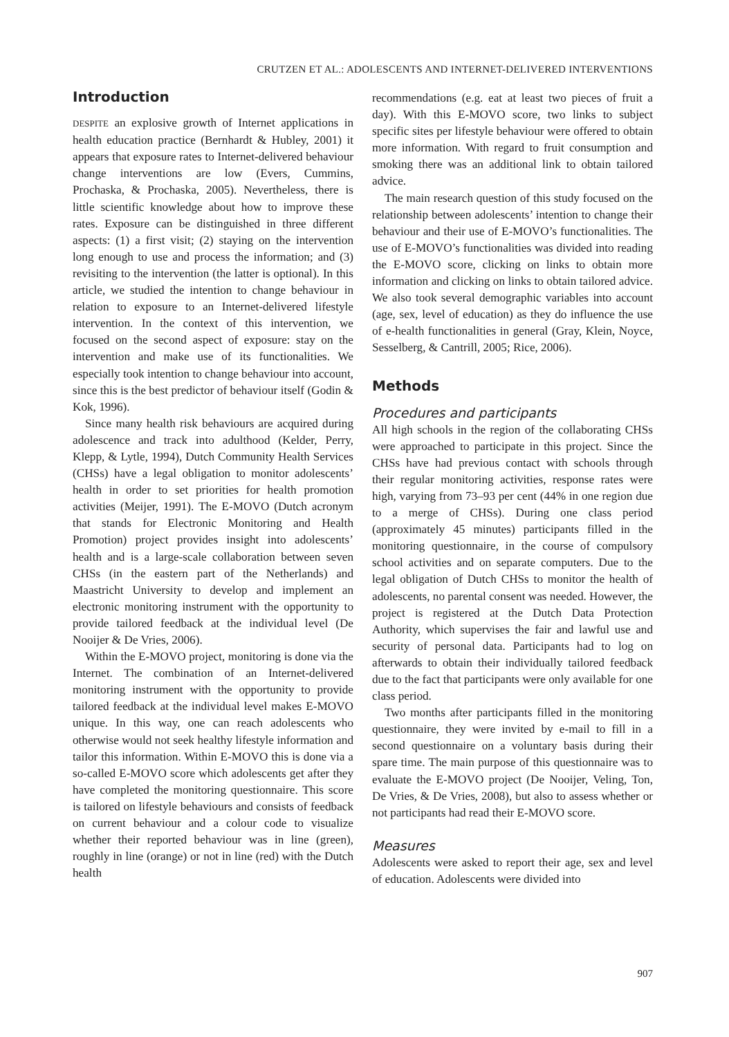CRUTZEN ET AL.: ADOLESCENTS AND INTERNET-DELIVERED INTERVENTIONS
Introduction
DESPITE an explosive growth of Internet applications in health education practice (Bernhardt & Hubley, 2001) it appears that exposure rates to Internet-delivered behaviour change interventions are low (Evers, Cummins, Prochaska, & Prochaska, 2005). Nevertheless, there is little scientific knowledge about how to improve these rates. Exposure can be distinguished in three different aspects: (1) a first visit; (2) staying on the intervention long enough to use and process the information; and (3) revisiting to the intervention (the latter is optional). In this article, we studied the intention to change behaviour in relation to exposure to an Internet-delivered lifestyle intervention. In the context of this intervention, we focused on the second aspect of exposure: stay on the intervention and make use of its functionalities. We especially took intention to change behaviour into account, since this is the best predictor of behaviour itself (Godin & Kok, 1996).
Since many health risk behaviours are acquired during adolescence and track into adulthood (Kelder, Perry, Klepp, & Lytle, 1994), Dutch Community Health Services (CHSs) have a legal obligation to monitor adolescents’ health in order to set priorities for health promotion activities (Meijer, 1991). The E-MOVO (Dutch acronym that stands for Electronic Monitoring and Health Promotion) project provides insight into adolescents’ health and is a large-scale collaboration between seven CHSs (in the eastern part of the Netherlands) and Maastricht University to develop and implement an electronic monitoring instrument with the opportunity to provide tailored feedback at the individual level (De Nooijer & De Vries, 2006).
Within the E-MOVO project, monitoring is done via the Internet. The combination of an Internet-delivered monitoring instrument with the opportunity to provide tailored feedback at the individual level makes E-MOVO unique. In this way, one can reach adolescents who otherwise would not seek healthy lifestyle information and tailor this information. Within E-MOVO this is done via a so-called E-MOVO score which adolescents get after they have completed the monitoring questionnaire. This score is tailored on lifestyle behaviours and consists of feedback on current behaviour and a colour code to visualize whether their reported behaviour was in line (green), roughly in line (orange) or not in line (red) with the Dutch health
recommendations (e.g. eat at least two pieces of fruit a day). With this E-MOVO score, two links to subject specific sites per lifestyle behaviour were offered to obtain more information. With regard to fruit consumption and smoking there was an additional link to obtain tailored advice.
The main research question of this study focused on the relationship between adolescents’ intention to change their behaviour and their use of E-MOVO’s functionalities. The use of E-MOVO’s functionalities was divided into reading the E-MOVO score, clicking on links to obtain more information and clicking on links to obtain tailored advice. We also took several demographic variables into account (age, sex, level of education) as they do influence the use of e-health functionalities in general (Gray, Klein, Noyce, Sesselberg, & Cantrill, 2005; Rice, 2006).
Methods
Procedures and participants
All high schools in the region of the collaborating CHSs were approached to participate in this project. Since the CHSs have had previous contact with schools through their regular monitoring activities, response rates were high, varying from 73–93 per cent (44% in one region due to a merge of CHSs). During one class period (approximately 45 minutes) participants filled in the monitoring questionnaire, in the course of compulsory school activities and on separate computers. Due to the legal obligation of Dutch CHSs to monitor the health of adolescents, no parental consent was needed. However, the project is registered at the Dutch Data Protection Authority, which supervises the fair and lawful use and security of personal data. Participants had to log on afterwards to obtain their individually tailored feedback due to the fact that participants were only available for one class period.
Two months after participants filled in the monitoring questionnaire, they were invited by e-mail to fill in a second questionnaire on a voluntary basis during their spare time. The main purpose of this questionnaire was to evaluate the E-MOVO project (De Nooijer, Veling, Ton, De Vries, & De Vries, 2008), but also to assess whether or not participants had read their E-MOVO score.
Measures
Adolescents were asked to report their age, sex and level of education. Adolescents were divided into
907